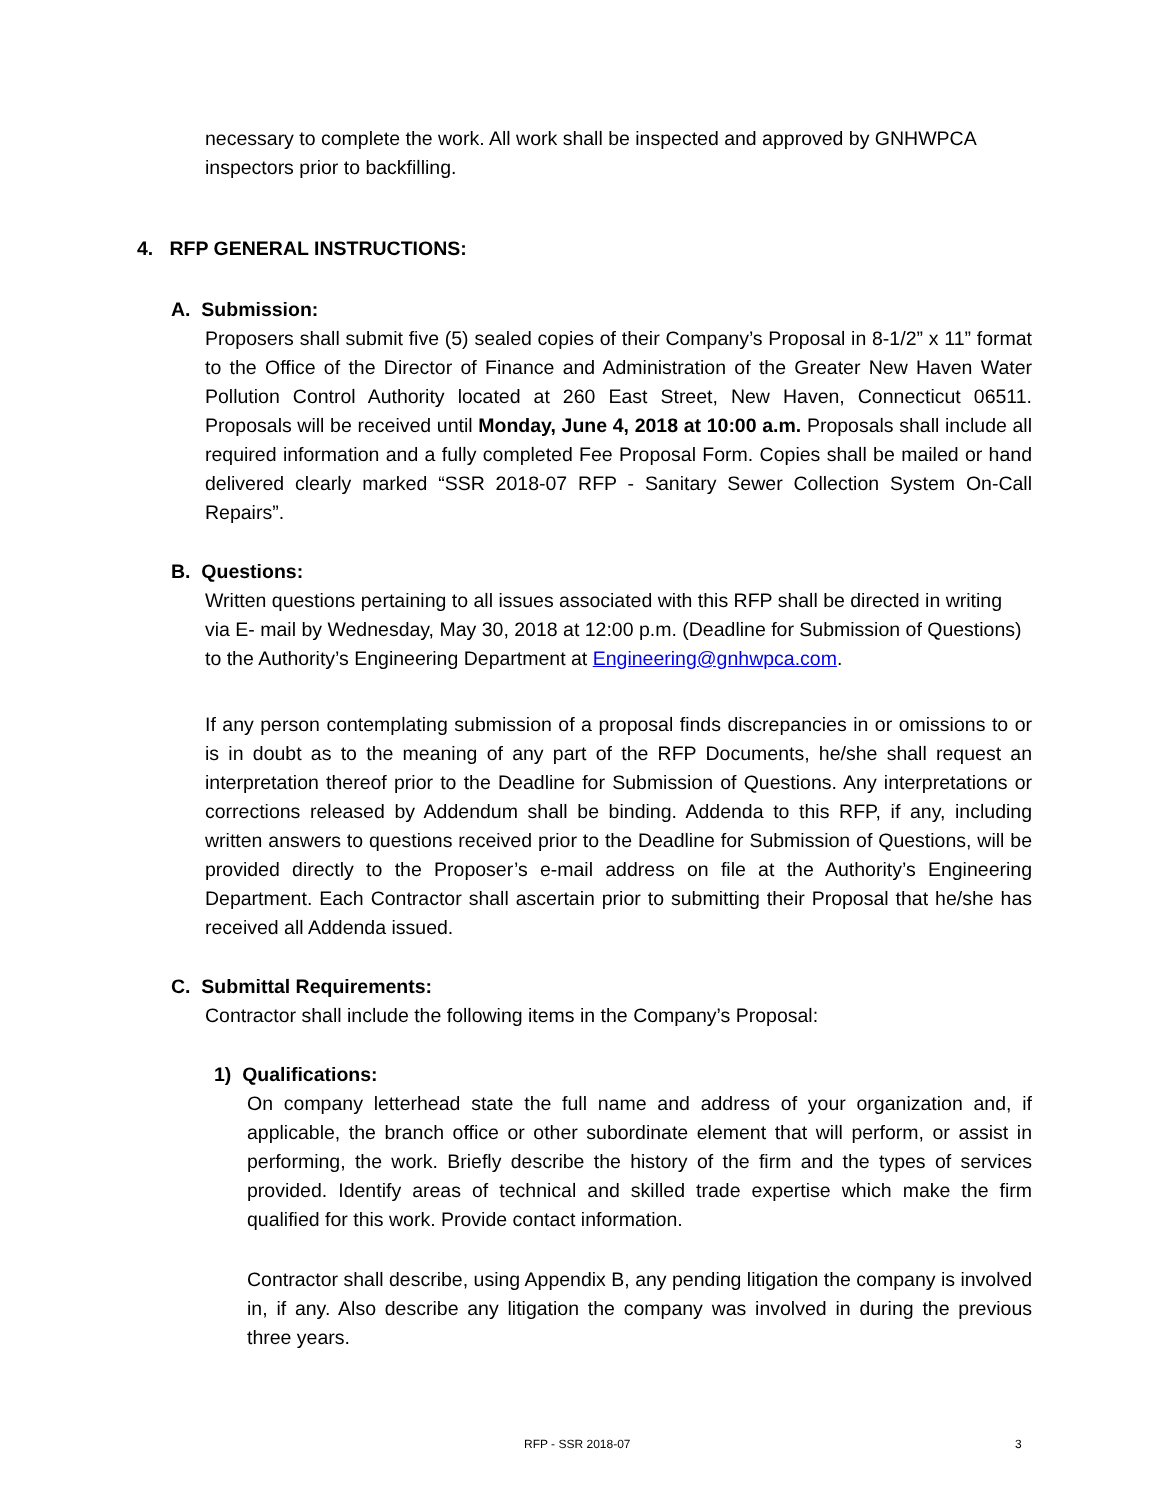necessary to complete the work. All work shall be inspected and approved by GNHWPCA inspectors prior to backfilling.
4. RFP GENERAL INSTRUCTIONS:
A. Submission:
Proposers shall submit five (5) sealed copies of their Company’s Proposal in 8-1/2” x 11” format to the Office of the Director of Finance and Administration of the Greater New Haven Water Pollution Control Authority located at 260 East Street, New Haven, Connecticut 06511. Proposals will be received until Monday, June 4, 2018 at 10:00 a.m. Proposals shall include all required information and a fully completed Fee Proposal Form. Copies shall be mailed or hand delivered clearly marked “SSR 2018-07 RFP - Sanitary Sewer Collection System On-Call Repairs”.
B. Questions:
Written questions pertaining to all issues associated with this RFP shall be directed in writing via E- mail by Wednesday, May 30, 2018 at 12:00 p.m. (Deadline for Submission of Questions) to the Authority’s Engineering Department at Engineering@gnhwpca.com.
If any person contemplating submission of a proposal finds discrepancies in or omissions to or is in doubt as to the meaning of any part of the RFP Documents, he/she shall request an interpretation thereof prior to the Deadline for Submission of Questions. Any interpretations or corrections released by Addendum shall be binding. Addenda to this RFP, if any, including written answers to questions received prior to the Deadline for Submission of Questions, will be provided directly to the Proposer’s e-mail address on file at the Authority’s Engineering Department. Each Contractor shall ascertain prior to submitting their Proposal that he/she has received all Addenda issued.
C. Submittal Requirements:
Contractor shall include the following items in the Company’s Proposal:
1) Qualifications:
On company letterhead state the full name and address of your organization and, if applicable, the branch office or other subordinate element that will perform, or assist in performing, the work. Briefly describe the history of the firm and the types of services provided. Identify areas of technical and skilled trade expertise which make the firm qualified for this work. Provide contact information.
Contractor shall describe, using Appendix B, any pending litigation the company is involved in, if any. Also describe any litigation the company was involved in during the previous three years.
RFP - SSR 2018-07 3